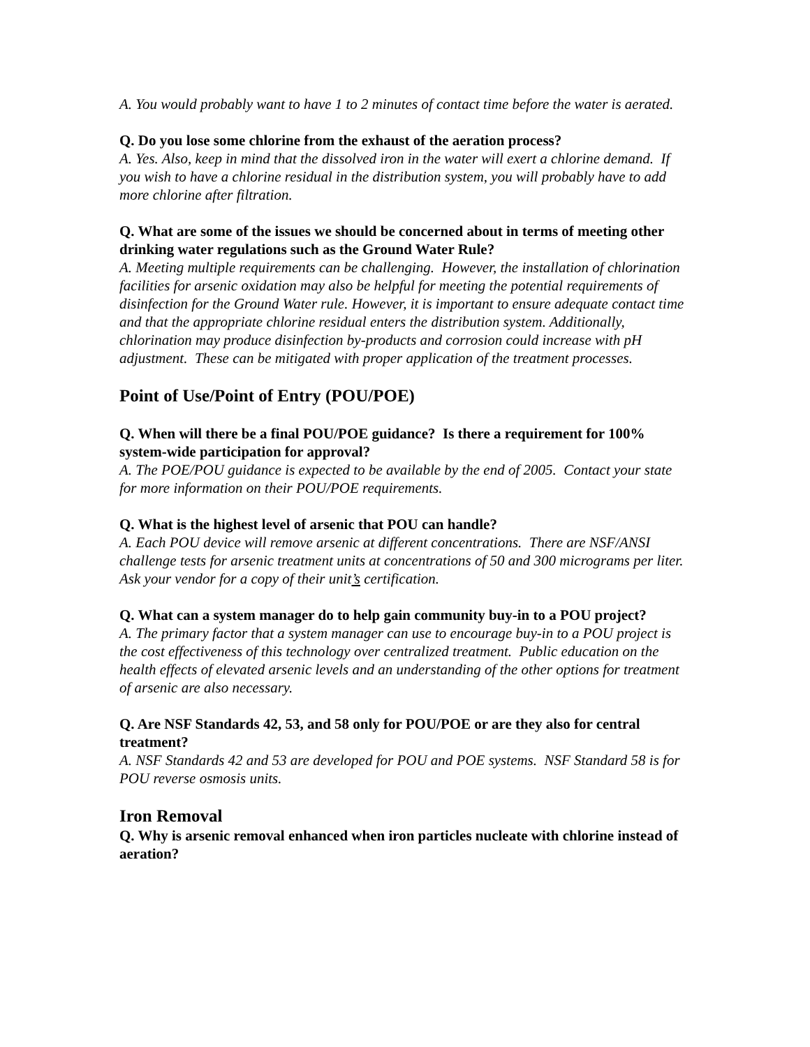A. You would probably want to have 1 to 2 minutes of contact time before the water is aerated.
Q. Do you lose some chlorine from the exhaust of the aeration process?
A. Yes. Also, keep in mind that the dissolved iron in the water will exert a chlorine demand. If you wish to have a chlorine residual in the distribution system, you will probably have to add more chlorine after filtration.
Q. What are some of the issues we should be concerned about in terms of meeting other drinking water regulations such as the Ground Water Rule?
A. Meeting multiple requirements can be challenging. However, the installation of chlorination facilities for arsenic oxidation may also be helpful for meeting the potential requirements of disinfection for the Ground Water rule. However, it is important to ensure adequate contact time and that the appropriate chlorine residual enters the distribution system. Additionally, chlorination may produce disinfection by-products and corrosion could increase with pH adjustment. These can be mitigated with proper application of the treatment processes.
Point of Use/Point of Entry (POU/POE)
Q. When will there be a final POU/POE guidance? Is there a requirement for 100% system-wide participation for approval?
A. The POE/POU guidance is expected to be available by the end of 2005. Contact your state for more information on their POU/POE requirements.
Q. What is the highest level of arsenic that POU can handle?
A. Each POU device will remove arsenic at different concentrations. There are NSF/ANSI challenge tests for arsenic treatment units at concentrations of 50 and 300 micrograms per liter. Ask your vendor for a copy of their unit’s certification.
Q. What can a system manager do to help gain community buy-in to a POU project?
A. The primary factor that a system manager can use to encourage buy-in to a POU project is the cost effectiveness of this technology over centralized treatment. Public education on the health effects of elevated arsenic levels and an understanding of the other options for treatment of arsenic are also necessary.
Q. Are NSF Standards 42, 53, and 58 only for POU/POE or are they also for central treatment?
A. NSF Standards 42 and 53 are developed for POU and POE systems. NSF Standard 58 is for POU reverse osmosis units.
Iron Removal
Q. Why is arsenic removal enhanced when iron particles nucleate with chlorine instead of aeration?